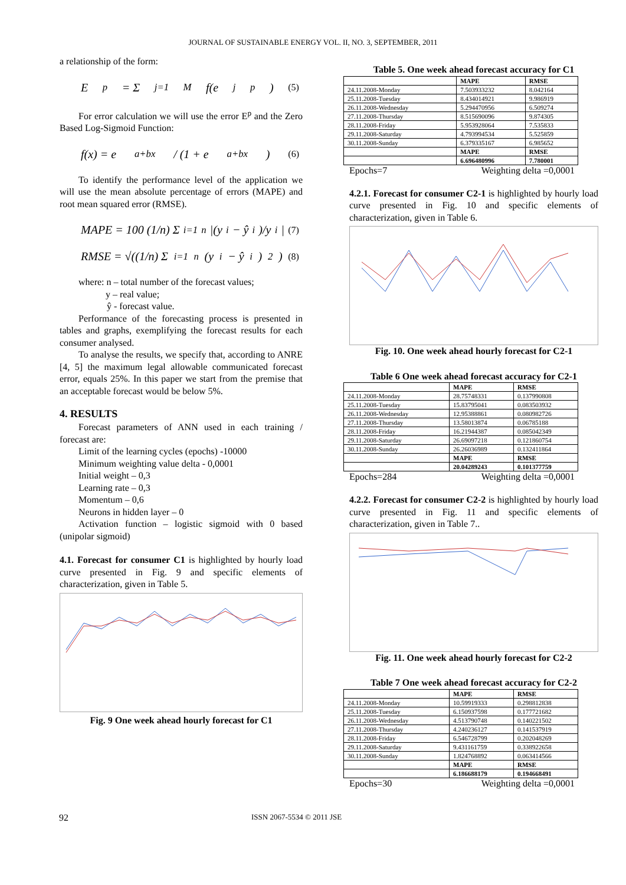JOURNAL OF SUSTAINABLE ENERGY VOL. II, NO. 3, SEPTEMBER, 2011
a relationship of the form:
E<sup>p</sup> = Σ<sub>j=1</sub><sup>M</sup> f(e<sub>j</sub><sup>p</sup>) (5)
For error calculation we will use the error E<sup>p</sup> and the Zero Based Log-Sigmoid Function:
f(x) = e<sup>a+bx</sup> / (1 + e<sup>a+bx</sup>) (6)
To identify the performance level of the application we will use the mean absolute percentage of errors (MAPE) and root mean squared error (RMSE).
MAPE = 100 (1/n) Σ<sub>i=1</sub><sup>n</sup> |(y<sub>i</sub> − ŷ<sub>i</sub>)/y<sub>i</sub>| (7)
RMSE = √((1/n) Σ<sub>i=1</sub><sup>n</sup> (y<sub>i</sub> − ŷ<sub>i</sub>)<sup>2</sup>) (8)
where: n – total number of the forecast values;
y – real value;
ŷ - forecast value.
Performance of the forecasting process is presented in tables and graphs, exemplifying the forecast results for each consumer analysed.
To analyse the results, we specify that, according to ANRE [4, 5] the maximum legal allowable communicated forecast error, equals 25%. In this paper we start from the premise that an acceptable forecast would be below 5%.
4. RESULTS
Forecast parameters of ANN used in each training / forecast are:
Limit of the learning cycles (epochs) -10000
Minimum weighting value delta - 0,0001
Initial weight – 0,3
Learning rate – 0,3
Momentum – 0,6
Neurons in hidden layer – 0
Activation function – logistic sigmoid with 0 based (unipolar sigmoid)
4.1. Forecast for consumer C1 is highlighted by hourly load curve presented in Fig. 9 and specific elements of characterization, given in Table 5.
Fig. 9 One week ahead hourly forecast for C1
Table 5. One week ahead forecast accuracy for C1
| | MAPE | RMSE |
| --- | --- | --- |
| 24.11.2008-Monday | 7.503933232 | 8.042164 |
| 25.11.2008-Tuesday | 8.434014921 | 9.986919 |
| 26.11.2008-Wednesday | 5.294470956 | 6.509274 |
| 27.11.2008-Thursday | 8.515690096 | 9.874305 |
| 28.11.2008-Friday | 5.953928064 | 7.535833 |
| 29.11.2008-Saturday | 4.793994534 | 5.525859 |
| 30.11.2008-Sunday | 6.379335167 | 6.985652 |
| | MAPE | RMSE |
| | 6.696480996 | 7.780001 |
Epochs=7 Weighting delta =0,0001
4.2.1. Forecast for consumer C2-1 is highlighted by hourly load curve presented in Fig. 10 and specific elements of characterization, given in Table 6.
Fig. 10. One week ahead hourly forecast for C2-1
Table 6 One week ahead forecast accuracy for C2-1
| | MAPE | RMSE |
| --- | --- | --- |
| 24.11.2008-Monday | 28.75748331 | 0.137990808 |
| 25.11.2008-Tuesday | 15.83795041 | 0.083503932 |
| 26.11.2008-Wednesday | 12.95388861 | 0.080982726 |
| 27.11.2008-Thursday | 13.58013874 | 0.06785188 |
| 28.11.2008-Friday | 16.21944387 | 0.085042349 |
| 29.11.2008-Saturday | 26.69097218 | 0.121860754 |
| 30.11.2008-Sunday | 26.26036989 | 0.132411864 |
| | MAPE | RMSE |
| | 20.04289243 | 0.101377759 |
Epochs=284 Weighting delta =0,0001
4.2.2. Forecast for consumer C2-2 is highlighted by hourly load curve presented in Fig. 11 and specific elements of characterization, given in Table 7..
Fig. 11. One week ahead hourly forecast for C2-2
Table 7 One week ahead forecast accuracy for C2-2
| | MAPE | RMSE |
| --- | --- | --- |
| 24.11.2008-Monday | 10.59919333 | 0.298812838 |
| 25.11.2008-Tuesday | 6.150937598 | 0.177721682 |
| 26.11.2008-Wednesday | 4.513790748 | 0.140221502 |
| 27.11.2008-Thursday | 4.240236127 | 0.141537919 |
| 28.11.2008-Friday | 6.546728799 | 0.202048269 |
| 29.11.2008-Saturday | 9.431161759 | 0.338922658 |
| 30.11.2008-Sunday | 1.824768892 | 0.063414566 |
| | MAPE | RMSE |
| | 6.186688179 | 0.194668491 |
Epochs=30 Weighting delta =0,0001
92 ISSN 2067-5534 © 2011 JSE